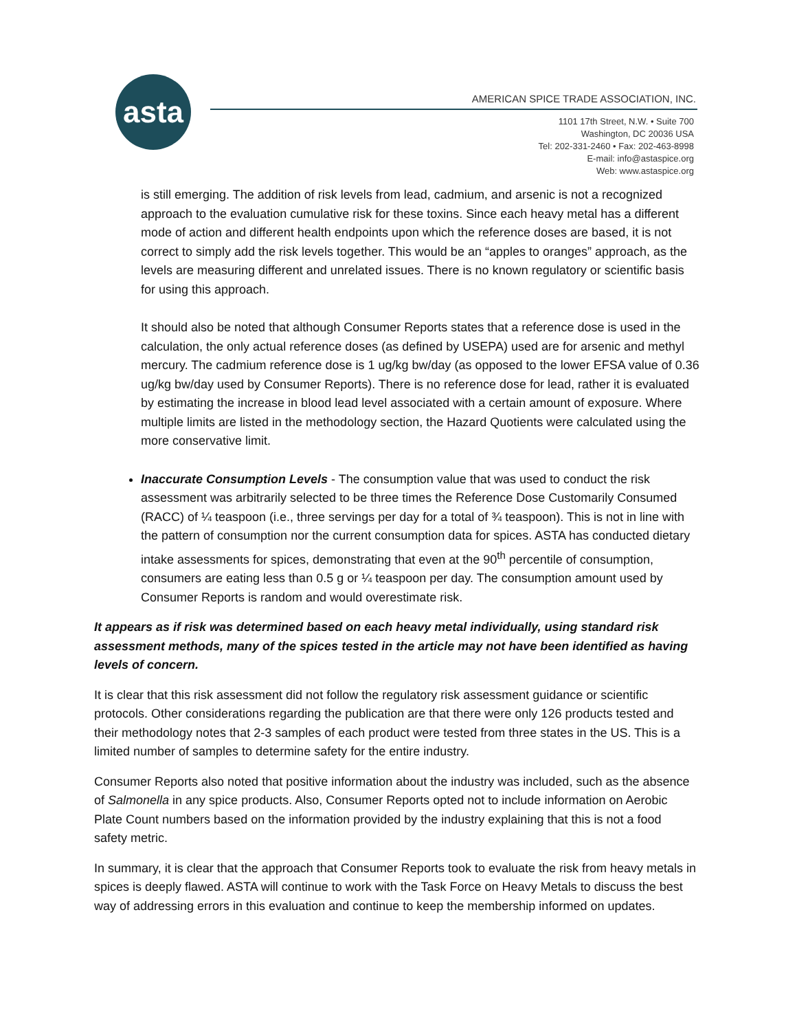asta
AMERICAN SPICE TRADE ASSOCIATION, INC.
1101 17th Street, N.W. • Suite 700
Washington, DC 20036 USA
Tel: 202-331-2460 • Fax: 202-463-8998
E-mail: info@astaspice.org
Web: www.astaspice.org
is still emerging. The addition of risk levels from lead, cadmium, and arsenic is not a recognized approach to the evaluation cumulative risk for these toxins. Since each heavy metal has a different mode of action and different health endpoints upon which the reference doses are based, it is not correct to simply add the risk levels together. This would be an “apples to oranges” approach, as the levels are measuring different and unrelated issues. There is no known regulatory or scientific basis for using this approach.
It should also be noted that although Consumer Reports states that a reference dose is used in the calculation, the only actual reference doses (as defined by USEPA) used are for arsenic and methyl mercury. The cadmium reference dose is 1 ug/kg bw/day (as opposed to the lower EFSA value of 0.36 ug/kg bw/day used by Consumer Reports). There is no reference dose for lead, rather it is evaluated by estimating the increase in blood lead level associated with a certain amount of exposure. Where multiple limits are listed in the methodology section, the Hazard Quotients were calculated using the more conservative limit.
Inaccurate Consumption Levels - The consumption value that was used to conduct the risk assessment was arbitrarily selected to be three times the Reference Dose Customarily Consumed (RACC) of ¼ teaspoon (i.e., three servings per day for a total of ¾ teaspoon). This is not in line with the pattern of consumption nor the current consumption data for spices. ASTA has conducted dietary intake assessments for spices, demonstrating that even at the 90<sup>th</sup> percentile of consumption, consumers are eating less than 0.5 g or ¼ teaspoon per day. The consumption amount used by Consumer Reports is random and would overestimate risk.
It appears as if risk was determined based on each heavy metal individually, using standard risk assessment methods, many of the spices tested in the article may not have been identified as having levels of concern.
It is clear that this risk assessment did not follow the regulatory risk assessment guidance or scientific protocols. Other considerations regarding the publication are that there were only 126 products tested and their methodology notes that 2-3 samples of each product were tested from three states in the US. This is a limited number of samples to determine safety for the entire industry.
Consumer Reports also noted that positive information about the industry was included, such as the absence of Salmonella in any spice products. Also, Consumer Reports opted not to include information on Aerobic Plate Count numbers based on the information provided by the industry explaining that this is not a food safety metric.
In summary, it is clear that the approach that Consumer Reports took to evaluate the risk from heavy metals in spices is deeply flawed. ASTA will continue to work with the Task Force on Heavy Metals to discuss the best way of addressing errors in this evaluation and continue to keep the membership informed on updates.